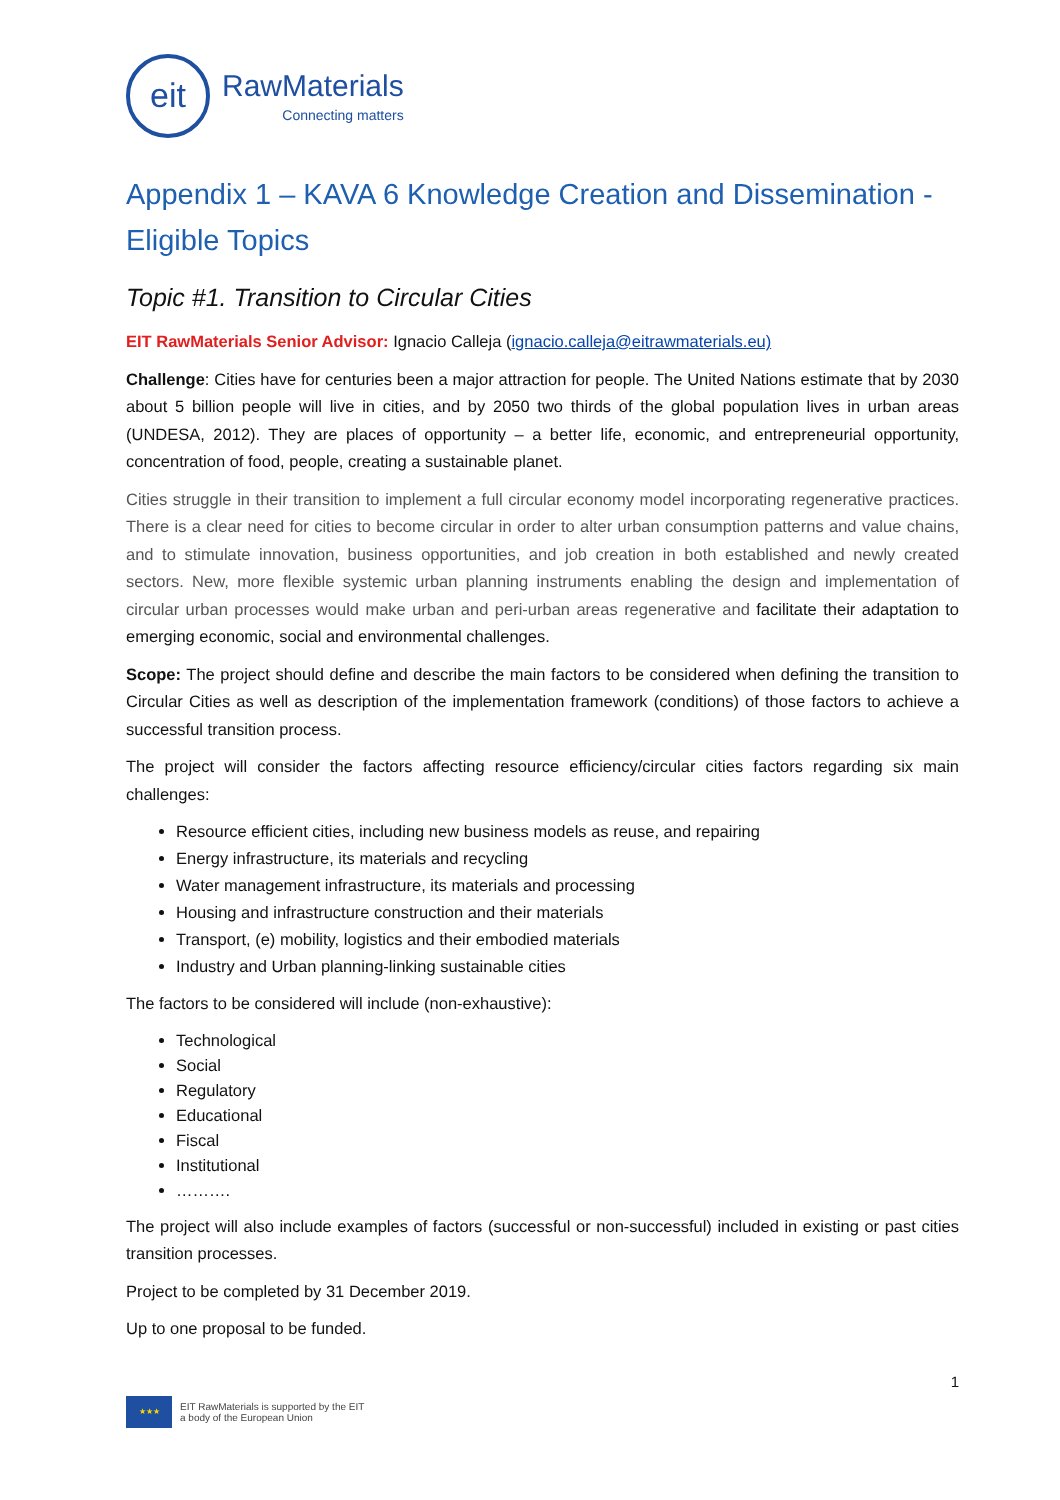eit
RawMaterials
Connecting matters
Appendix 1 – KAVA 6 Knowledge Creation and Dissemination - Eligible Topics
Topic #1. Transition to Circular Cities
EIT RawMaterials Senior Advisor: Ignacio Calleja (ignacio.calleja@eitrawmaterials.eu)
Challenge: Cities have for centuries been a major attraction for people. The United Nations estimate that by 2030 about 5 billion people will live in cities, and by 2050 two thirds of the global population lives in urban areas (UNDESA, 2012). They are places of opportunity – a better life, economic, and entrepreneurial opportunity, concentration of food, people, creating a sustainable planet.
Cities struggle in their transition to implement a full circular economy model incorporating regenerative practices. There is a clear need for cities to become circular in order to alter urban consumption patterns and value chains, and to stimulate innovation, business opportunities, and job creation in both established and newly created sectors. New, more flexible systemic urban planning instruments enabling the design and implementation of circular urban processes would make urban and peri-urban areas regenerative and facilitate their adaptation to emerging economic, social and environmental challenges.
Scope: The project should define and describe the main factors to be considered when defining the transition to Circular Cities as well as description of the implementation framework (conditions) of those factors to achieve a successful transition process.
The project will consider the factors affecting resource efficiency/circular cities factors regarding six main challenges:
Resource efficient cities, including new business models as reuse, and repairing
Energy infrastructure, its materials and recycling
Water management infrastructure, its materials and processing
Housing and infrastructure construction and their materials
Transport, (e) mobility, logistics and their embodied materials
Industry and Urban planning-linking sustainable cities
The factors to be considered will include (non-exhaustive):
Technological
Social
Regulatory
Educational
Fiscal
Institutional
……….
The project will also include examples of factors (successful or non-successful) included in existing or past cities transition processes.
Project to be completed by 31 December 2019.
Up to one proposal to be funded.
1
★★★
EIT RawMaterials is supported by the EIT
a body of the European Union